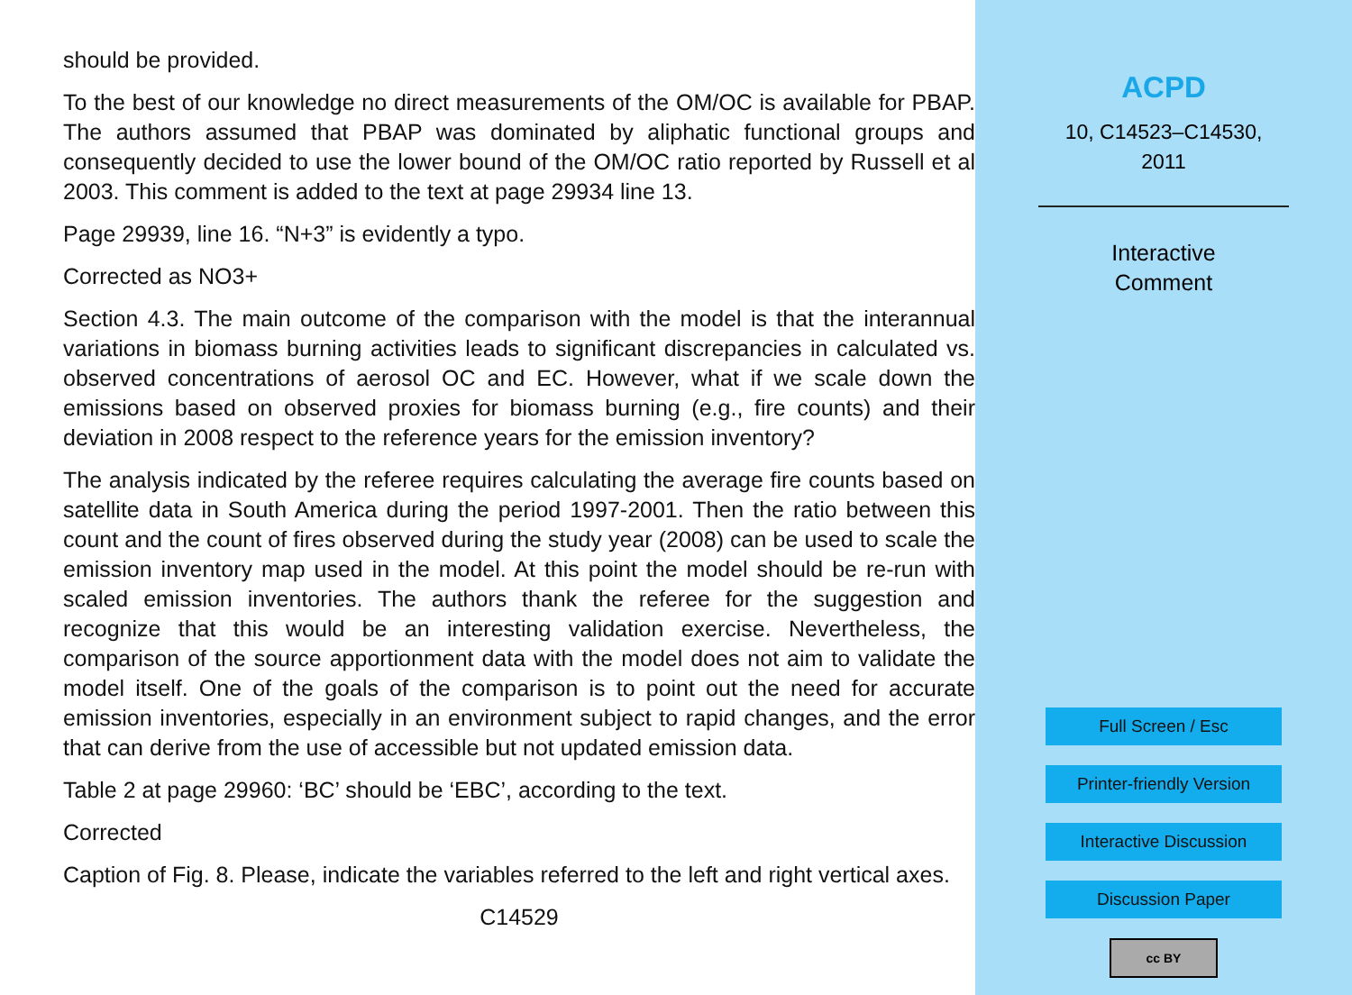should be provided.
To the best of our knowledge no direct measurements of the OM/OC is available for PBAP. The authors assumed that PBAP was dominated by aliphatic functional groups and consequently decided to use the lower bound of the OM/OC ratio reported by Russell et al 2003. This comment is added to the text at page 29934 line 13.
Page 29939, line 16. “N+3” is evidently a typo.
Corrected as NO3+
Section 4.3. The main outcome of the comparison with the model is that the interannual variations in biomass burning activities leads to significant discrepancies in calculated vs. observed concentrations of aerosol OC and EC. However, what if we scale down the emissions based on observed proxies for biomass burning (e.g., fire counts) and their deviation in 2008 respect to the reference years for the emission inventory?
The analysis indicated by the referee requires calculating the average fire counts based on satellite data in South America during the period 1997-2001. Then the ratio between this count and the count of fires observed during the study year (2008) can be used to scale the emission inventory map used in the model. At this point the model should be re-run with scaled emission inventories. The authors thank the referee for the suggestion and recognize that this would be an interesting validation exercise. Nevertheless, the comparison of the source apportionment data with the model does not aim to validate the model itself. One of the goals of the comparison is to point out the need for accurate emission inventories, especially in an environment subject to rapid changes, and the error that can derive from the use of accessible but not updated emission data.
Table 2 at page 29960: ‘BC’ should be ‘EBC’, according to the text.
Corrected
Caption of Fig. 8. Please, indicate the variables referred to the left and right vertical axes.
C14529
ACPD
10, C14523–C14530,
2011
Interactive
Comment
Full Screen / Esc
Printer-friendly Version
Interactive Discussion
Discussion Paper
cc BY